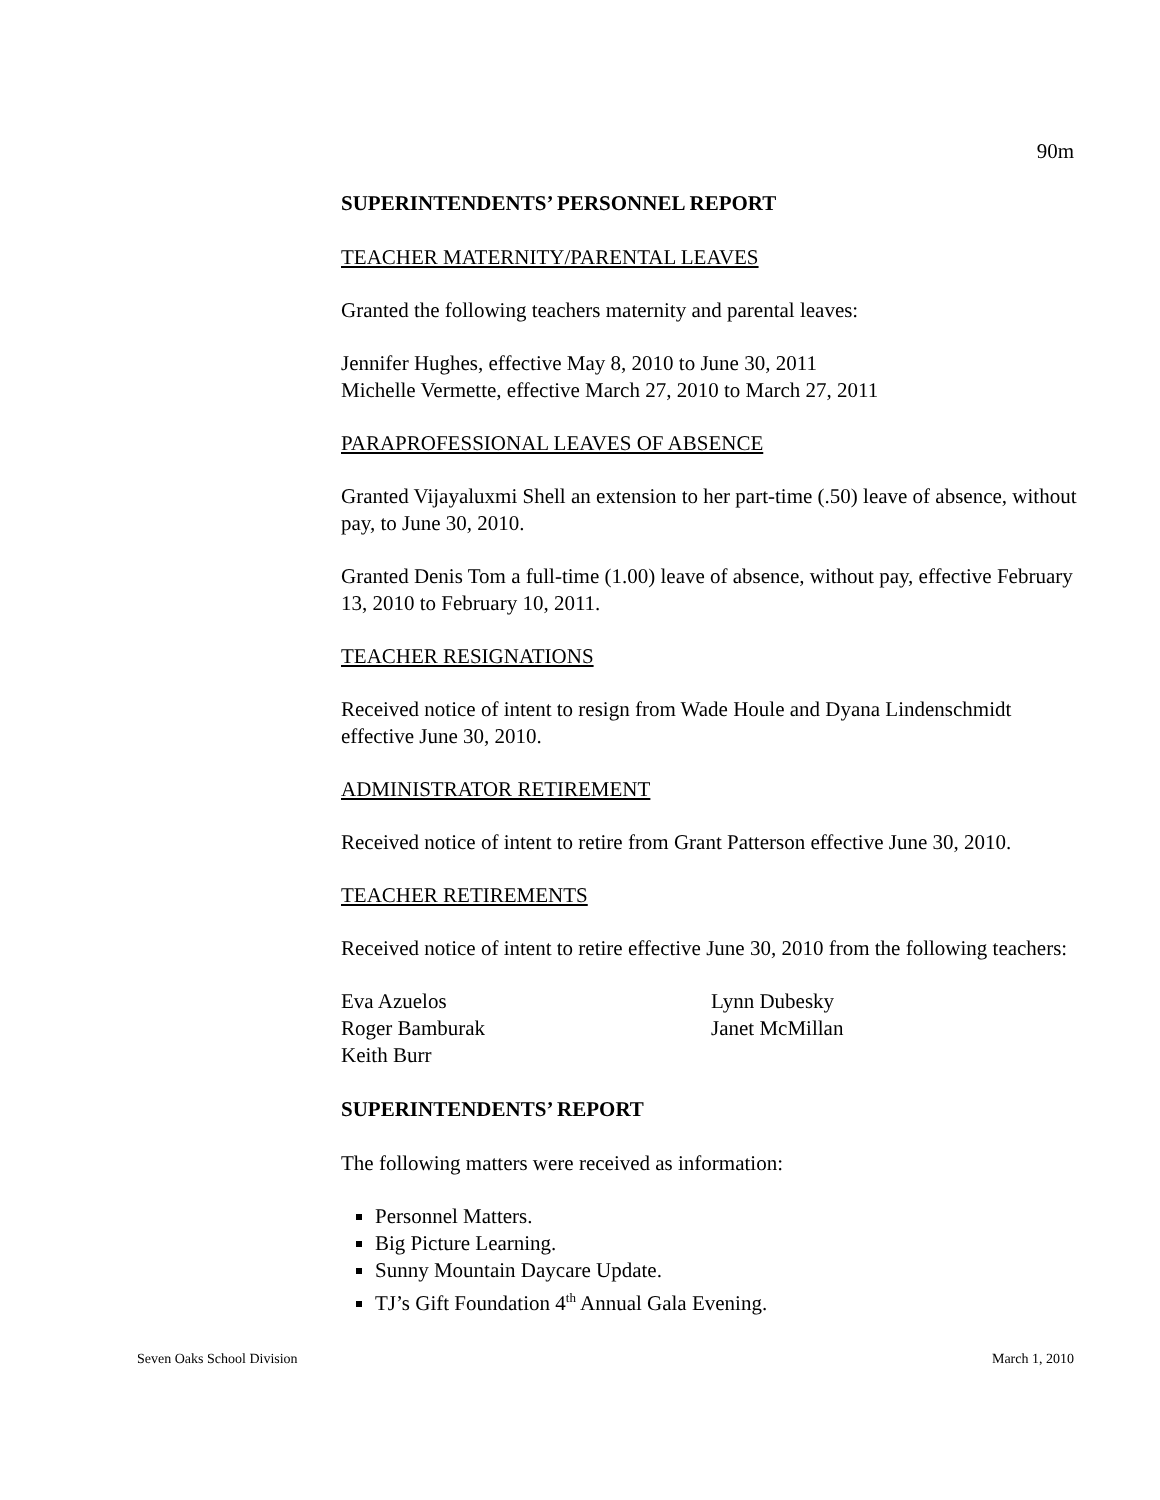90m
SUPERINTENDENTS’ PERSONNEL REPORT
TEACHER MATERNITY/PARENTAL LEAVES
Granted the following teachers maternity and parental leaves:
Jennifer Hughes, effective May 8, 2010 to June 30, 2011
Michelle Vermette, effective March 27, 2010 to March 27, 2011
PARAPROFESSIONAL LEAVES OF ABSENCE
Granted Vijayaluxmi Shell an extension to her part-time (.50) leave of absence, without pay, to June 30, 2010.
Granted Denis Tom a full-time (1.00) leave of absence, without pay, effective February 13, 2010 to February 10, 2011.
TEACHER RESIGNATIONS
Received notice of intent to resign from Wade Houle and Dyana Lindenschmidt effective June 30, 2010.
ADMINISTRATOR RETIREMENT
Received notice of intent to retire from Grant Patterson effective June 30, 2010.
TEACHER RETIREMENTS
Received notice of intent to retire effective June 30, 2010 from the following teachers:
Eva Azuelos
Roger Bamburak
Keith Burr
Lynn Dubesky
Janet McMillan
SUPERINTENDENTS’ REPORT
The following matters were received as information:
Personnel Matters.
Big Picture Learning.
Sunny Mountain Daycare Update.
TJ’s Gift Foundation 4<sup>th</sup> Annual Gala Evening.
Seven Oaks School Division March 1, 2010